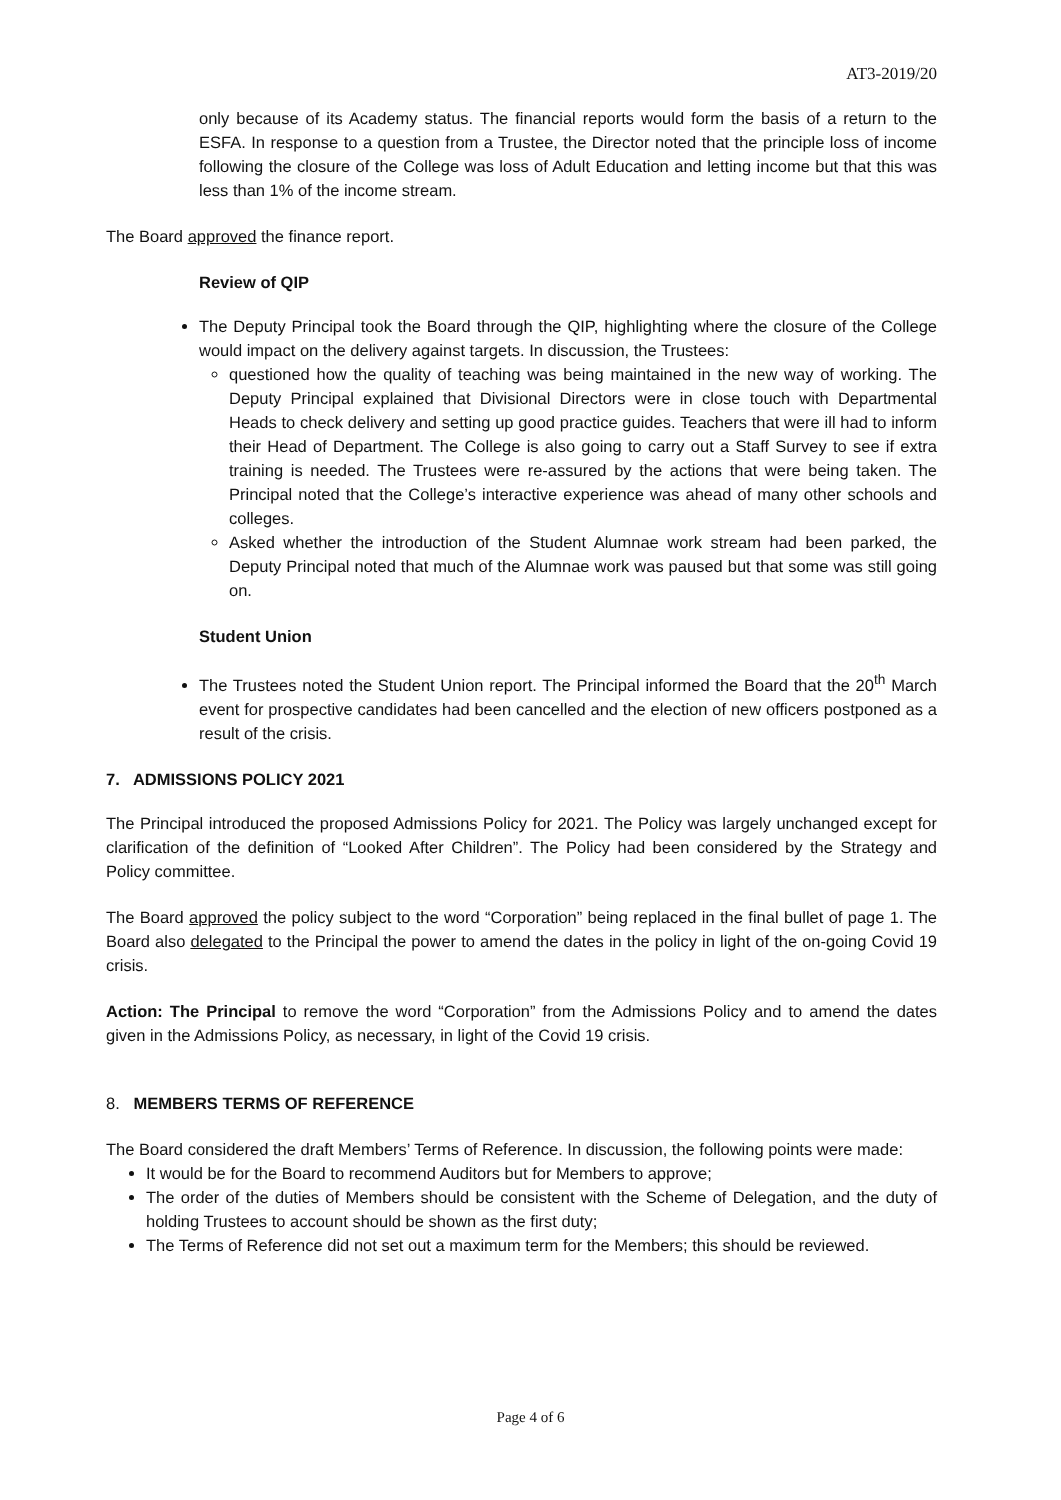AT3-2019/20
only because of its Academy status. The financial reports would form the basis of a return to the ESFA. In response to a question from a Trustee, the Director noted that the principle loss of income following the closure of the College was loss of Adult Education and letting income but that this was less than 1% of the income stream.
The Board approved the finance report.
Review of QIP
The Deputy Principal took the Board through the QIP, highlighting where the closure of the College would impact on the delivery against targets. In discussion, the Trustees:
questioned how the quality of teaching was being maintained in the new way of working. The Deputy Principal explained that Divisional Directors were in close touch with Departmental Heads to check delivery and setting up good practice guides. Teachers that were ill had to inform their Head of Department. The College is also going to carry out a Staff Survey to see if extra training is needed. The Trustees were re-assured by the actions that were being taken. The Principal noted that the College’s interactive experience was ahead of many other schools and colleges.
Asked whether the introduction of the Student Alumnae work stream had been parked, the Deputy Principal noted that much of the Alumnae work was paused but that some was still going on.
Student Union
The Trustees noted the Student Union report. The Principal informed the Board that the 20<sup>th</sup> March event for prospective candidates had been cancelled and the election of new officers postponed as a result of the crisis.
7. ADMISSIONS POLICY 2021
The Principal introduced the proposed Admissions Policy for 2021. The Policy was largely unchanged except for clarification of the definition of “Looked After Children”. The Policy had been considered by the Strategy and Policy committee.
The Board approved the policy subject to the word “Corporation” being replaced in the final bullet of page 1. The Board also delegated to the Principal the power to amend the dates in the policy in light of the on-going Covid 19 crisis.
Action: The Principal to remove the word “Corporation” from the Admissions Policy and to amend the dates given in the Admissions Policy, as necessary, in light of the Covid 19 crisis.
8. MEMBERS TERMS OF REFERENCE
The Board considered the draft Members’ Terms of Reference. In discussion, the following points were made:
It would be for the Board to recommend Auditors but for Members to approve;
The order of the duties of Members should be consistent with the Scheme of Delegation, and the duty of holding Trustees to account should be shown as the first duty;
The Terms of Reference did not set out a maximum term for the Members; this should be reviewed.
Page 4 of 6